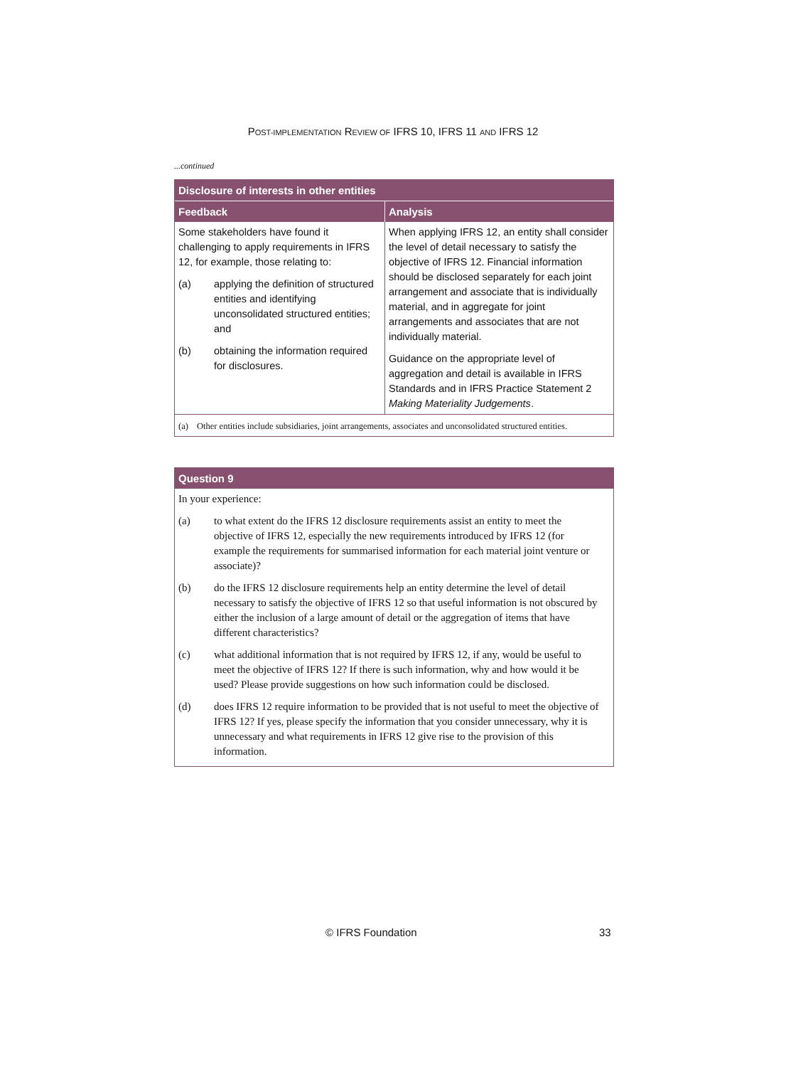POST-IMPLEMENTATION REVIEW OF IFRS 10, IFRS 11 AND IFRS 12
...continued
| Disclosure of interests in other entities | |
| --- | --- |
| Feedback | Analysis |
| Some stakeholders have found it challenging to apply requirements in IFRS 12, for example, those relating to: (a) applying the definition of structured entities and identifying unconsolidated structured entities; and (b) obtaining the information required for disclosures. | When applying IFRS 12, an entity shall consider the level of detail necessary to satisfy the objective of IFRS 12. Financial information should be disclosed separately for each joint arrangement and associate that is individually material, and in aggregate for joint arrangements and associates that are not individually material. Guidance on the appropriate level of aggregation and detail is available in IFRS Standards and in IFRS Practice Statement 2 Making Materiality Judgements . |
(a) Other entities include subsidiaries, joint arrangements, associates and unconsolidated structured entities.
| Question 9 |
| --- |
In your experience:
(a) to what extent do the IFRS 12 disclosure requirements assist an entity to meet the objective of IFRS 12, especially the new requirements introduced by IFRS 12 (for example the requirements for summarised information for each material joint venture or associate)?
(b) do the IFRS 12 disclosure requirements help an entity determine the level of detail necessary to satisfy the objective of IFRS 12 so that useful information is not obscured by either the inclusion of a large amount of detail or the aggregation of items that have different characteristics?
(c) what additional information that is not required by IFRS 12, if any, would be useful to meet the objective of IFRS 12? If there is such information, why and how would it be used? Please provide suggestions on how such information could be disclosed.
(d) does IFRS 12 require information to be provided that is not useful to meet the objective of IFRS 12? If yes, please specify the information that you consider unnecessary, why it is unnecessary and what requirements in IFRS 12 give rise to the provision of this information.
© IFRS Foundation 33